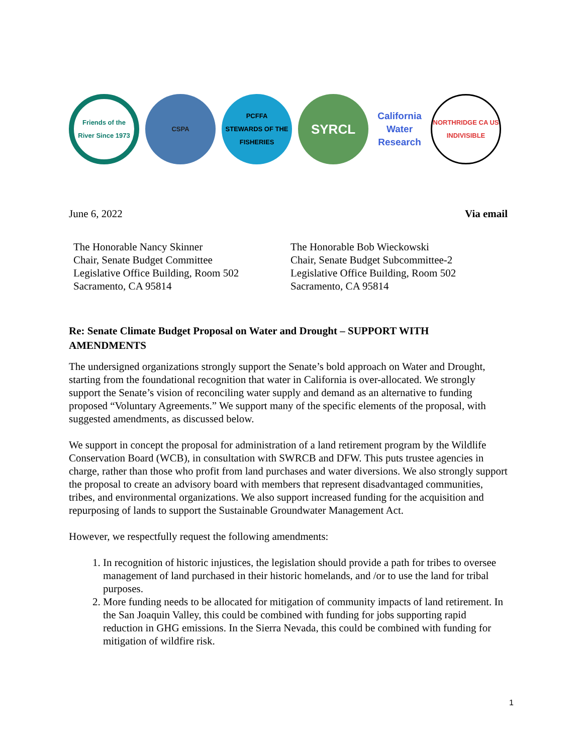Friends of the River Since 1973
CSPA
PCFFA
STEWARDS OF THE FISHERIES
SYRCL
California Water Research
NORTHRIDGE CA US INDIVISIBLE
June 6, 2022 Via email
The Honorable Nancy Skinner
Chair, Senate Budget Committee
Legislative Office Building, Room 502
Sacramento, CA 95814
The Honorable Bob Wieckowski
Chair, Senate Budget Subcommittee-2
Legislative Office Building, Room 502
Sacramento, CA 95814
Re: Senate Climate Budget Proposal on Water and Drought – SUPPORT WITH AMENDMENTS
The undersigned organizations strongly support the Senate’s bold approach on Water and Drought, starting from the foundational recognition that water in California is over-allocated. We strongly support the Senate’s vision of reconciling water supply and demand as an alternative to funding proposed “Voluntary Agreements.” We support many of the specific elements of the proposal, with suggested amendments, as discussed below.
We support in concept the proposal for administration of a land retirement program by the Wildlife Conservation Board (WCB), in consultation with SWRCB and DFW. This puts trustee agencies in charge, rather than those who profit from land purchases and water diversions. We also strongly support the proposal to create an advisory board with members that represent disadvantaged communities, tribes, and environmental organizations. We also support increased funding for the acquisition and repurposing of lands to support the Sustainable Groundwater Management Act.
However, we respectfully request the following amendments:
1. In recognition of historic injustices, the legislation should provide a path for tribes to oversee management of land purchased in their historic homelands, and /or to use the land for tribal purposes.
2. More funding needs to be allocated for mitigation of community impacts of land retirement. In the San Joaquin Valley, this could be combined with funding for jobs supporting rapid reduction in GHG emissions. In the Sierra Nevada, this could be combined with funding for mitigation of wildfire risk.
1